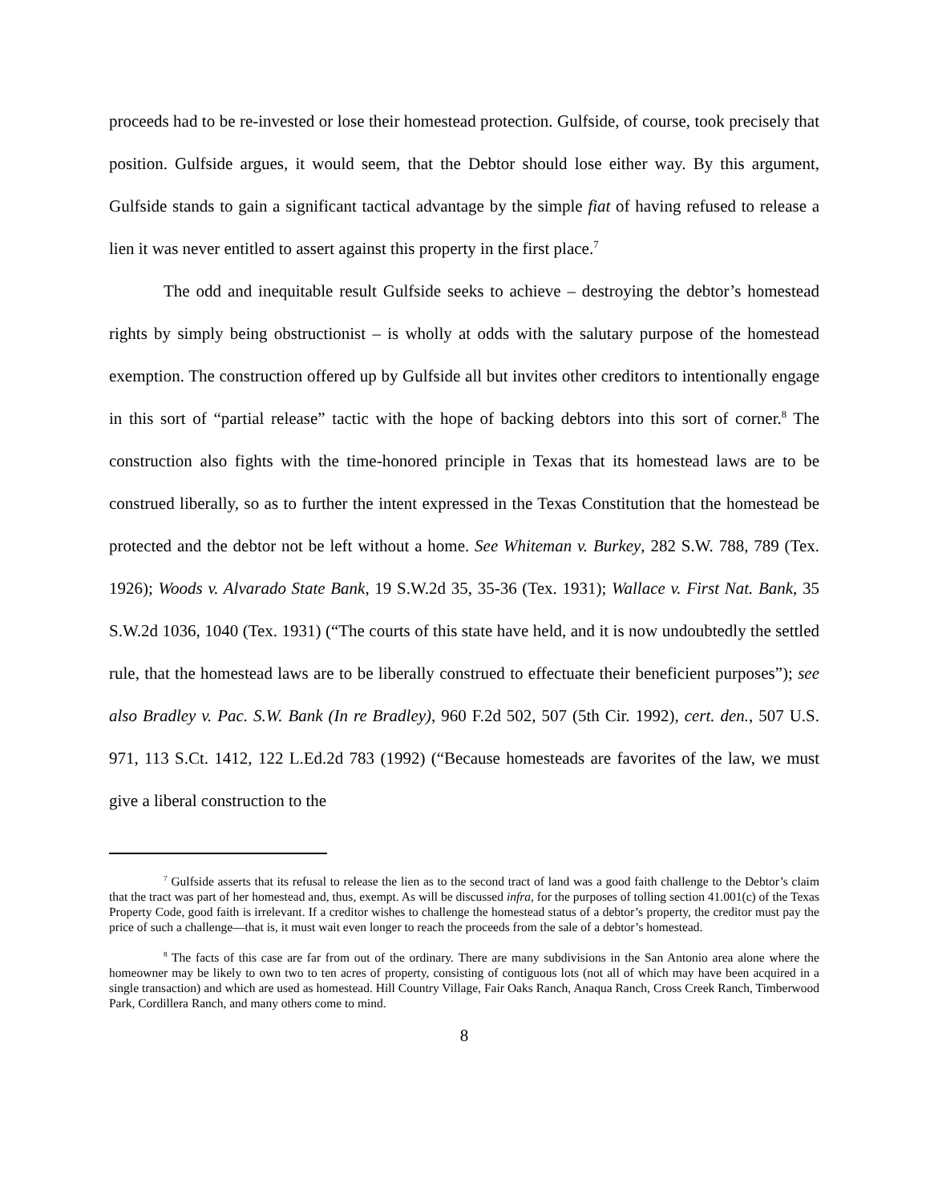proceeds had to be re-invested or lose their homestead protection. Gulfside, of course, took precisely that position. Gulfside argues, it would seem, that the Debtor should lose either way. By this argument, Gulfside stands to gain a significant tactical advantage by the simple fiat of having refused to release a lien it was never entitled to assert against this property in the first place.<sup>7</sup>
The odd and inequitable result Gulfside seeks to achieve – destroying the debtor’s homestead rights by simply being obstructionist – is wholly at odds with the salutary purpose of the homestead exemption. The construction offered up by Gulfside all but invites other creditors to intentionally engage in this sort of “partial release” tactic with the hope of backing debtors into this sort of corner.<sup>8</sup> The construction also fights with the time-honored principle in Texas that its homestead laws are to be construed liberally, so as to further the intent expressed in the Texas Constitution that the homestead be protected and the debtor not be left without a home. See Whiteman v. Burkey, 282 S.W. 788, 789 (Tex. 1926); Woods v. Alvarado State Bank, 19 S.W.2d 35, 35-36 (Tex. 1931); Wallace v. First Nat. Bank, 35 S.W.2d 1036, 1040 (Tex. 1931) (“The courts of this state have held, and it is now undoubtedly the settled rule, that the homestead laws are to be liberally construed to effectuate their beneficient purposes”); see also Bradley v. Pac. S.W. Bank (In re Bradley), 960 F.2d 502, 507 (5th Cir. 1992), cert. den., 507 U.S. 971, 113 S.Ct. 1412, 122 L.Ed.2d 783 (1992) (“Because homesteads are favorites of the law, we must give a liberal construction to the
<sup>7</sup> Gulfside asserts that its refusal to release the lien as to the second tract of land was a good faith challenge to the Debtor’s claim that the tract was part of her homestead and, thus, exempt. As will be discussed infra, for the purposes of tolling section 41.001(c) of the Texas Property Code, good faith is irrelevant. If a creditor wishes to challenge the homestead status of a debtor’s property, the creditor must pay the price of such a challenge—that is, it must wait even longer to reach the proceeds from the sale of a debtor’s homestead.
<sup>8</sup> The facts of this case are far from out of the ordinary. There are many subdivisions in the San Antonio area alone where the homeowner may be likely to own two to ten acres of property, consisting of contiguous lots (not all of which may have been acquired in a single transaction) and which are used as homestead. Hill Country Village, Fair Oaks Ranch, Anaqua Ranch, Cross Creek Ranch, Timberwood Park, Cordillera Ranch, and many others come to mind.
8